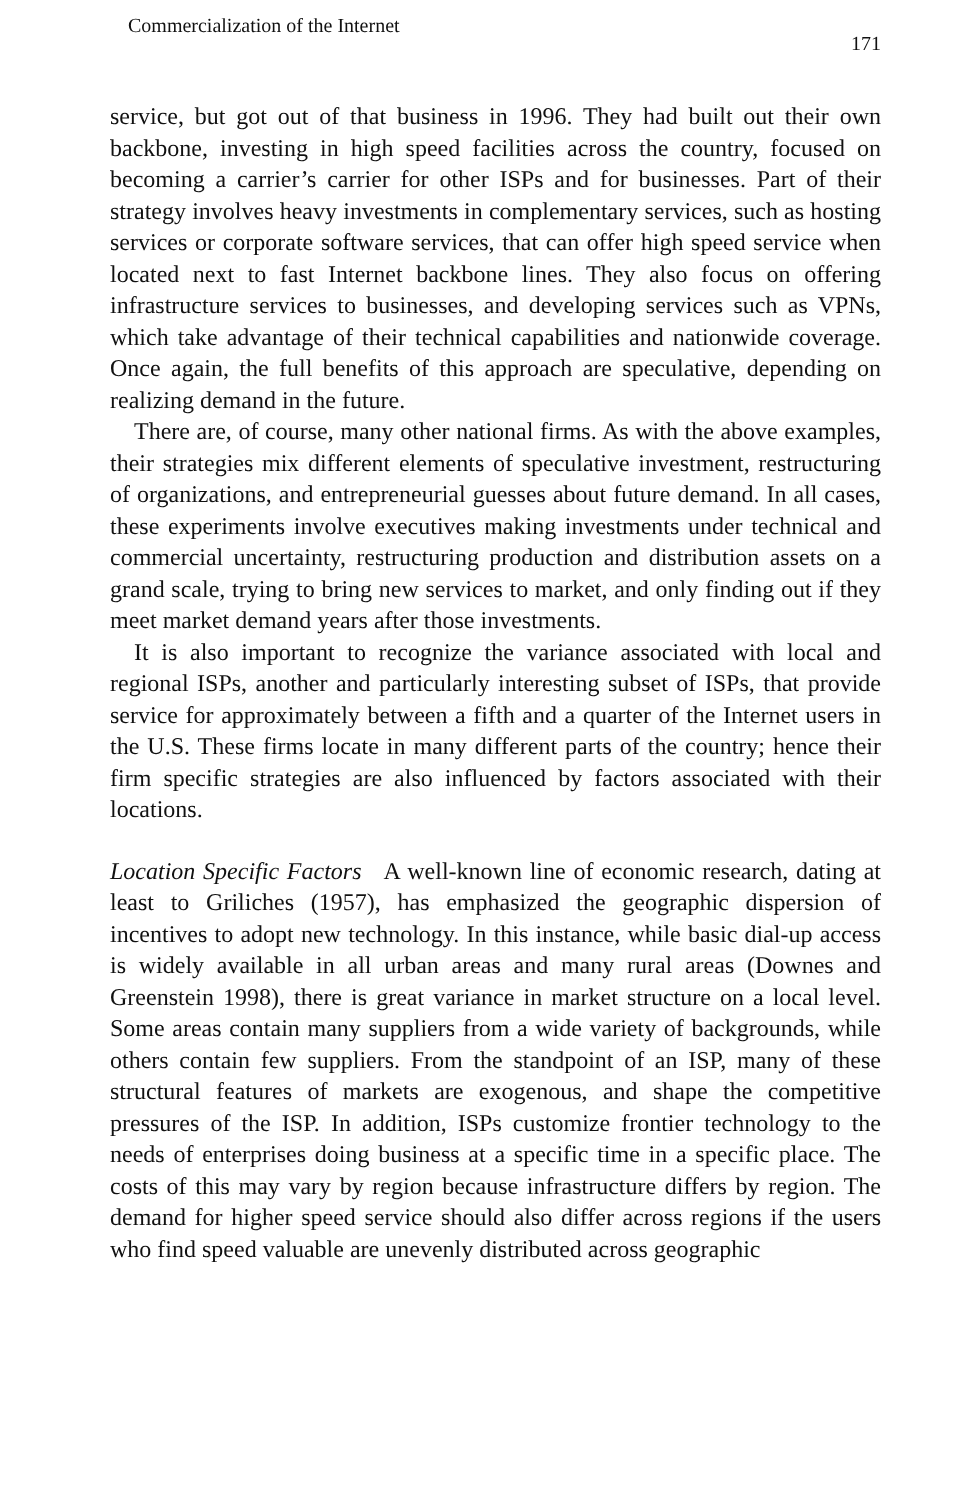Commercialization of the Internet 171
service, but got out of that business in 1996. They had built out their own backbone, investing in high speed facilities across the country, focused on becoming a carrier’s carrier for other ISPs and for businesses. Part of their strategy involves heavy investments in complementary services, such as hosting services or corporate software services, that can offer high speed service when located next to fast Internet backbone lines. They also focus on offering infrastructure services to businesses, and developing services such as VPNs, which take advantage of their technical capabilities and nationwide coverage. Once again, the full benefits of this approach are speculative, depending on realizing demand in the future.
There are, of course, many other national firms. As with the above examples, their strategies mix different elements of speculative investment, restructuring of organizations, and entrepreneurial guesses about future demand. In all cases, these experiments involve executives making investments under technical and commercial uncertainty, restructuring production and distribution assets on a grand scale, trying to bring new services to market, and only finding out if they meet market demand years after those investments.
It is also important to recognize the variance associated with local and regional ISPs, another and particularly interesting subset of ISPs, that provide service for approximately between a fifth and a quarter of the Internet users in the U.S. These firms locate in many different parts of the country; hence their firm specific strategies are also influenced by factors associated with their locations.
Location Specific Factors A well-known line of economic research, dating at least to Griliches (1957), has emphasized the geographic dispersion of incentives to adopt new technology. In this instance, while basic dial-up access is widely available in all urban areas and many rural areas (Downes and Greenstein 1998), there is great variance in market structure on a local level. Some areas contain many suppliers from a wide variety of backgrounds, while others contain few suppliers. From the standpoint of an ISP, many of these structural features of markets are exogenous, and shape the competitive pressures of the ISP. In addition, ISPs customize frontier technology to the needs of enterprises doing business at a specific time in a specific place. The costs of this may vary by region because infrastructure differs by region. The demand for higher speed service should also differ across regions if the users who find speed valuable are unevenly distributed across geographic